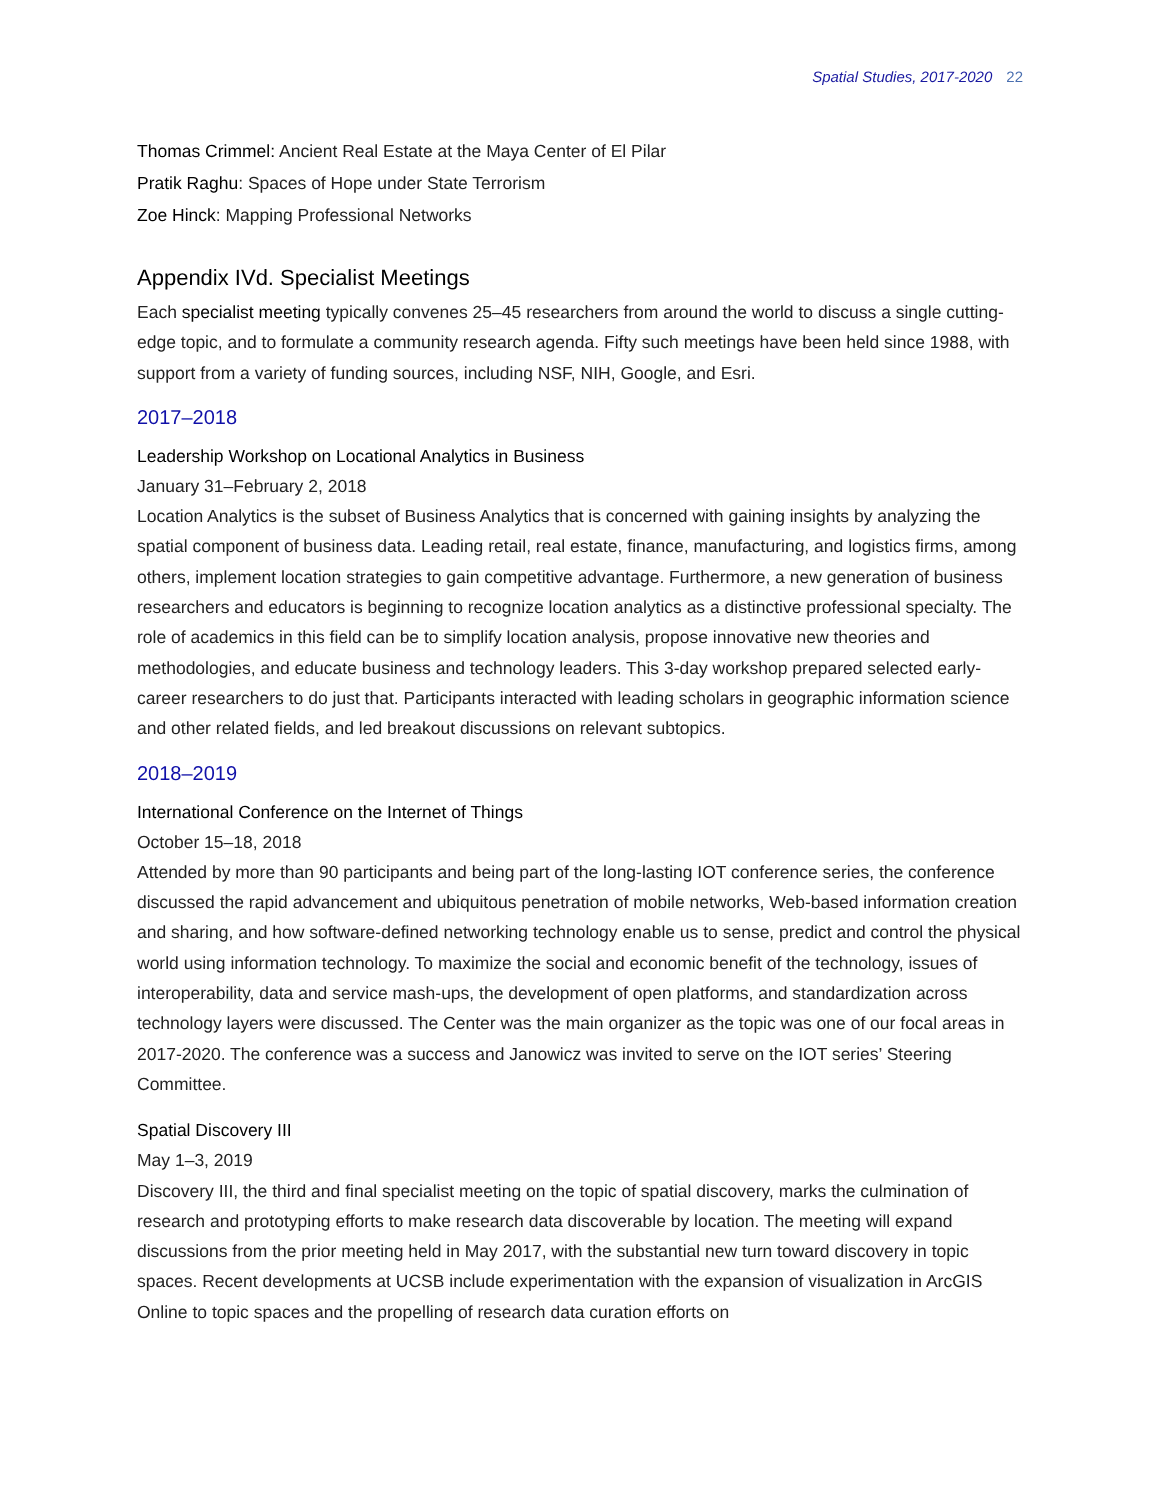Spatial Studies, 2017-2020 22
Thomas Crimmel: Ancient Real Estate at the Maya Center of El Pilar
Pratik Raghu: Spaces of Hope under State Terrorism
Zoe Hinck: Mapping Professional Networks
Appendix IVd. Specialist Meetings
Each specialist meeting typically convenes 25–45 researchers from around the world to discuss a single cutting-edge topic, and to formulate a community research agenda. Fifty such meetings have been held since 1988, with support from a variety of funding sources, including NSF, NIH, Google, and Esri.
2017–2018
Leadership Workshop on Locational Analytics in Business
January 31–February 2, 2018
Location Analytics is the subset of Business Analytics that is concerned with gaining insights by analyzing the spatial component of business data. Leading retail, real estate, finance, manufacturing, and logistics firms, among others, implement location strategies to gain competitive advantage. Furthermore, a new generation of business researchers and educators is beginning to recognize location analytics as a distinctive professional specialty. The role of academics in this field can be to simplify location analysis, propose innovative new theories and methodologies, and educate business and technology leaders. This 3-day workshop prepared selected early-career researchers to do just that. Participants interacted with leading scholars in geographic information science and other related fields, and led breakout discussions on relevant subtopics.
2018–2019
International Conference on the Internet of Things
October 15–18, 2018
Attended by more than 90 participants and being part of the long-lasting IOT conference series, the conference discussed the rapid advancement and ubiquitous penetration of mobile networks, Web-based information creation and sharing, and how software-defined networking technology enable us to sense, predict and control the physical world using information technology. To maximize the social and economic benefit of the technology, issues of interoperability, data and service mash-ups, the development of open platforms, and standardization across technology layers were discussed. The Center was the main organizer as the topic was one of our focal areas in 2017-2020. The conference was a success and Janowicz was invited to serve on the IOT series’ Steering Committee.
Spatial Discovery III
May 1–3, 2019
Discovery III, the third and final specialist meeting on the topic of spatial discovery, marks the culmination of research and prototyping efforts to make research data discoverable by location. The meeting will expand discussions from the prior meeting held in May 2017, with the substantial new turn toward discovery in topic spaces. Recent developments at UCSB include experimentation with the expansion of visualization in ArcGIS Online to topic spaces and the propelling of research data curation efforts on